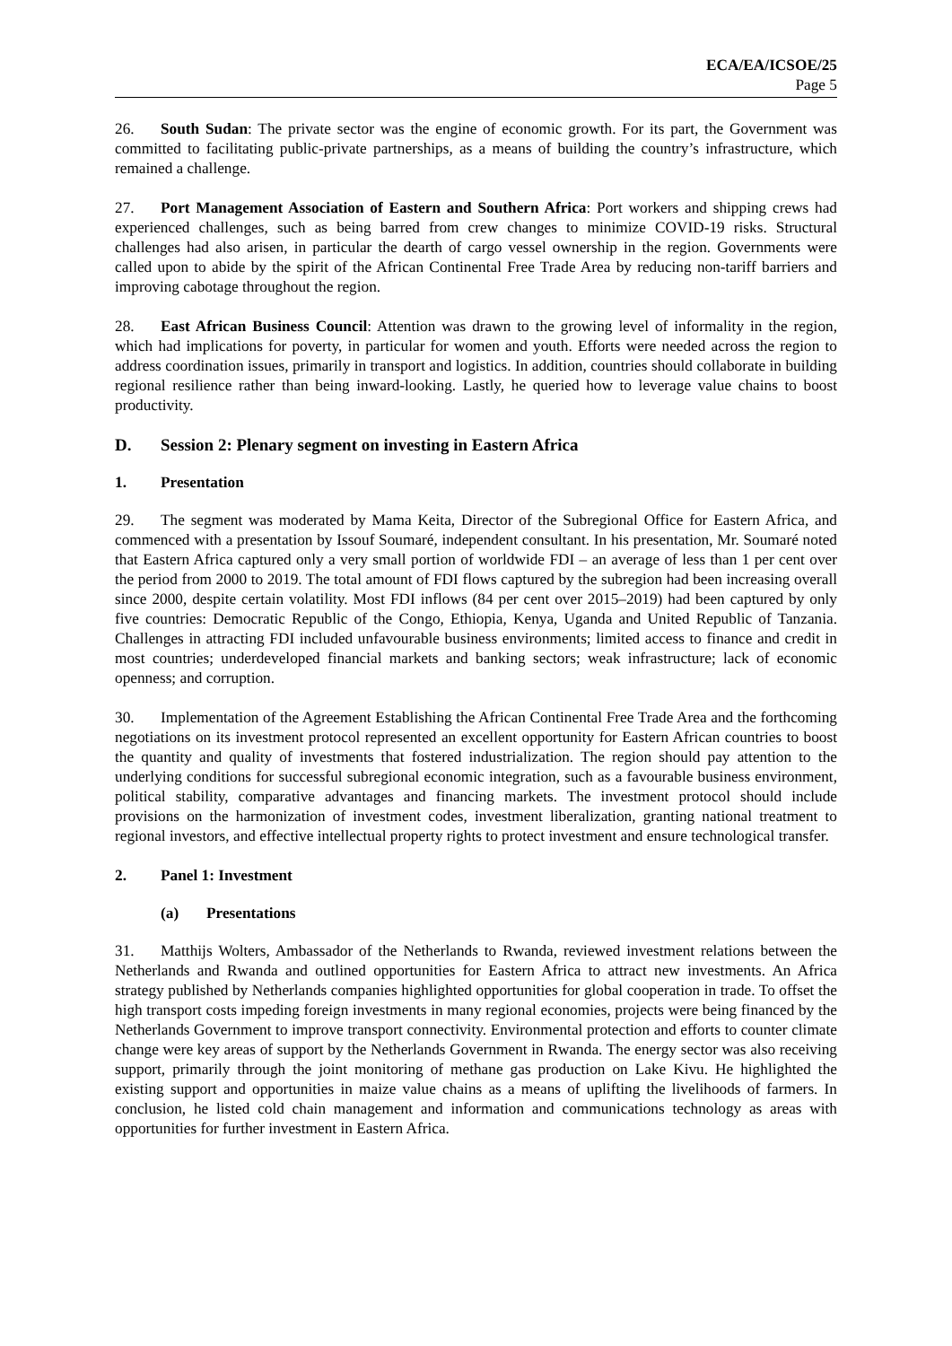ECA/EA/ICSOE/25
Page 5
26. South Sudan: The private sector was the engine of economic growth. For its part, the Government was committed to facilitating public-private partnerships, as a means of building the country’s infrastructure, which remained a challenge.
27. Port Management Association of Eastern and Southern Africa: Port workers and shipping crews had experienced challenges, such as being barred from crew changes to minimize COVID-19 risks. Structural challenges had also arisen, in particular the dearth of cargo vessel ownership in the region. Governments were called upon to abide by the spirit of the African Continental Free Trade Area by reducing non-tariff barriers and improving cabotage throughout the region.
28. East African Business Council: Attention was drawn to the growing level of informality in the region, which had implications for poverty, in particular for women and youth. Efforts were needed across the region to address coordination issues, primarily in transport and logistics. In addition, countries should collaborate in building regional resilience rather than being inward-looking. Lastly, he queried how to leverage value chains to boost productivity.
D. Session 2: Plenary segment on investing in Eastern Africa
1. Presentation
29. The segment was moderated by Mama Keita, Director of the Subregional Office for Eastern Africa, and commenced with a presentation by Issouf Soumaré, independent consultant. In his presentation, Mr. Soumaré noted that Eastern Africa captured only a very small portion of worldwide FDI – an average of less than 1 per cent over the period from 2000 to 2019. The total amount of FDI flows captured by the subregion had been increasing overall since 2000, despite certain volatility. Most FDI inflows (84 per cent over 2015–2019) had been captured by only five countries: Democratic Republic of the Congo, Ethiopia, Kenya, Uganda and United Republic of Tanzania. Challenges in attracting FDI included unfavourable business environments; limited access to finance and credit in most countries; underdeveloped financial markets and banking sectors; weak infrastructure; lack of economic openness; and corruption.
30. Implementation of the Agreement Establishing the African Continental Free Trade Area and the forthcoming negotiations on its investment protocol represented an excellent opportunity for Eastern African countries to boost the quantity and quality of investments that fostered industrialization. The region should pay attention to the underlying conditions for successful subregional economic integration, such as a favourable business environment, political stability, comparative advantages and financing markets. The investment protocol should include provisions on the harmonization of investment codes, investment liberalization, granting national treatment to regional investors, and effective intellectual property rights to protect investment and ensure technological transfer.
2. Panel 1: Investment
(a) Presentations
31. Matthijs Wolters, Ambassador of the Netherlands to Rwanda, reviewed investment relations between the Netherlands and Rwanda and outlined opportunities for Eastern Africa to attract new investments. An Africa strategy published by Netherlands companies highlighted opportunities for global cooperation in trade. To offset the high transport costs impeding foreign investments in many regional economies, projects were being financed by the Netherlands Government to improve transport connectivity. Environmental protection and efforts to counter climate change were key areas of support by the Netherlands Government in Rwanda. The energy sector was also receiving support, primarily through the joint monitoring of methane gas production on Lake Kivu. He highlighted the existing support and opportunities in maize value chains as a means of uplifting the livelihoods of farmers. In conclusion, he listed cold chain management and information and communications technology as areas with opportunities for further investment in Eastern Africa.